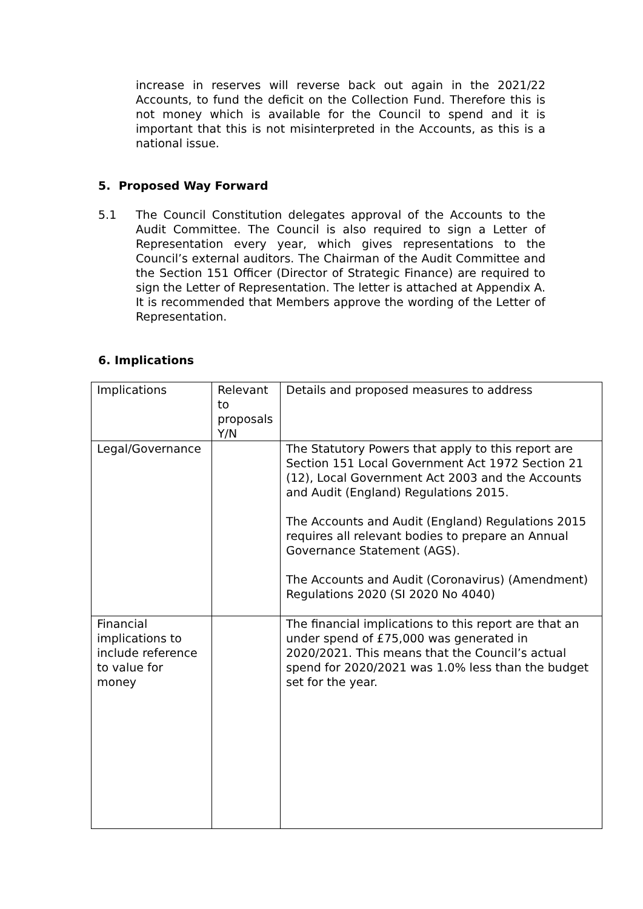increase in reserves will reverse back out again in the 2021/22 Accounts, to fund the deficit on the Collection Fund. Therefore this is not money which is available for the Council to spend and it is important that this is not misinterpreted in the Accounts, as this is a national issue.
5. Proposed Way Forward
5.1 The Council Constitution delegates approval of the Accounts to the Audit Committee. The Council is also required to sign a Letter of Representation every year, which gives representations to the Council’s external auditors. The Chairman of the Audit Committee and the Section 151 Officer (Director of Strategic Finance) are required to sign the Letter of Representation. The letter is attached at Appendix A. It is recommended that Members approve the wording of the Letter of Representation.
6. Implications
| Implications | Relevant to proposals Y/N | Details and proposed measures to address |
| Legal/Governance | | The Statutory Powers that apply to this report are Section 151 Local Government Act 1972 Section 21 (12), Local Government Act 2003 and the Accounts and Audit (England) Regulations 2015. The Accounts and Audit (England) Regulations 2015 requires all relevant bodies to prepare an Annual Governance Statement (AGS). The Accounts and Audit (Coronavirus) (Amendment) Regulations 2020 (SI 2020 No 4040) |
| Financial implications to include reference to value for money | | The financial implications to this report are that an under spend of £75,000 was generated in 2020/2021. This means that the Council’s actual spend for 2020/2021 was 1.0% less than the budget set for the year. |